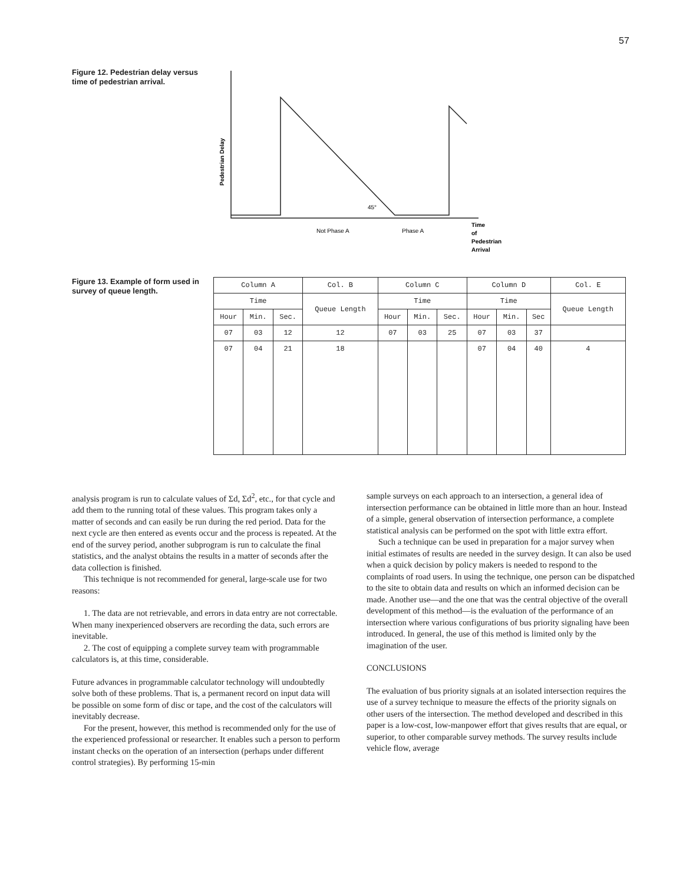57
Figure 12. Pedestrian delay versus time of pedestrian arrival.
Pedestrian Delay
45°
Not Phase A
Phase A
Time
of
Pedestrian
Arrival
Figure 13. Example of form used in survey of queue length.
| Column A | | | Col. B | Column C | | | Column D | | | Col. E |
| --- | --- | --- | --- | --- | --- | --- | --- | --- | --- | --- |
| Time | | | Queue Length | Time | | | Time | | | Queue Length |
| Hour | Min. | Sec. | | Hour | Min. | Sec. | Hour | Min. | Sec | |
| 07 | 03 | 12 | 12 | 07 | 03 | 25 | 07 | 03 | 37 | |
| 07 | 04 | 21 | 18 | | | | 07 | 04 | 40 | 4 |
analysis program is run to calculate values of Σd, Σd<sup>2</sup>, etc., for that cycle and add them to the running total of these values. This program takes only a matter of seconds and can easily be run during the red period. Data for the next cycle are then entered as events occur and the process is repeated. At the end of the survey period, another subprogram is run to calculate the final statistics, and the analyst obtains the results in a matter of seconds after the data collection is finished.
This technique is not recommended for general, large-scale use for two reasons:
1. The data are not retrievable, and errors in data entry are not correctable. When many inexperienced observers are recording the data, such errors are inevitable.
2. The cost of equipping a complete survey team with programmable calculators is, at this time, considerable.
Future advances in programmable calculator technology will undoubtedly solve both of these problems. That is, a permanent record on input data will be possible on some form of disc or tape, and the cost of the calculators will inevitably decrease.
For the present, however, this method is recommended only for the use of the experienced professional or researcher. It enables such a person to perform instant checks on the operation of an intersection (perhaps under different control strategies). By performing 15-min
sample surveys on each approach to an intersection, a general idea of intersection performance can be obtained in little more than an hour. Instead of a simple, general observation of intersection performance, a complete statistical analysis can be performed on the spot with little extra effort.
Such a technique can be used in preparation for a major survey when initial estimates of results are needed in the survey design. It can also be used when a quick decision by policy makers is needed to respond to the complaints of road users. In using the technique, one person can be dispatched to the site to obtain data and results on which an informed decision can be made. Another use—and the one that was the central objective of the overall development of this method—is the evaluation of the performance of an intersection where various configurations of bus priority signaling have been introduced. In general, the use of this method is limited only by the imagination of the user.
CONCLUSIONS
The evaluation of bus priority signals at an isolated intersection requires the use of a survey technique to measure the effects of the priority signals on other users of the intersection. The method developed and described in this paper is a low-cost, low-manpower effort that gives results that are equal, or superior, to other comparable survey methods. The survey results include vehicle flow, average